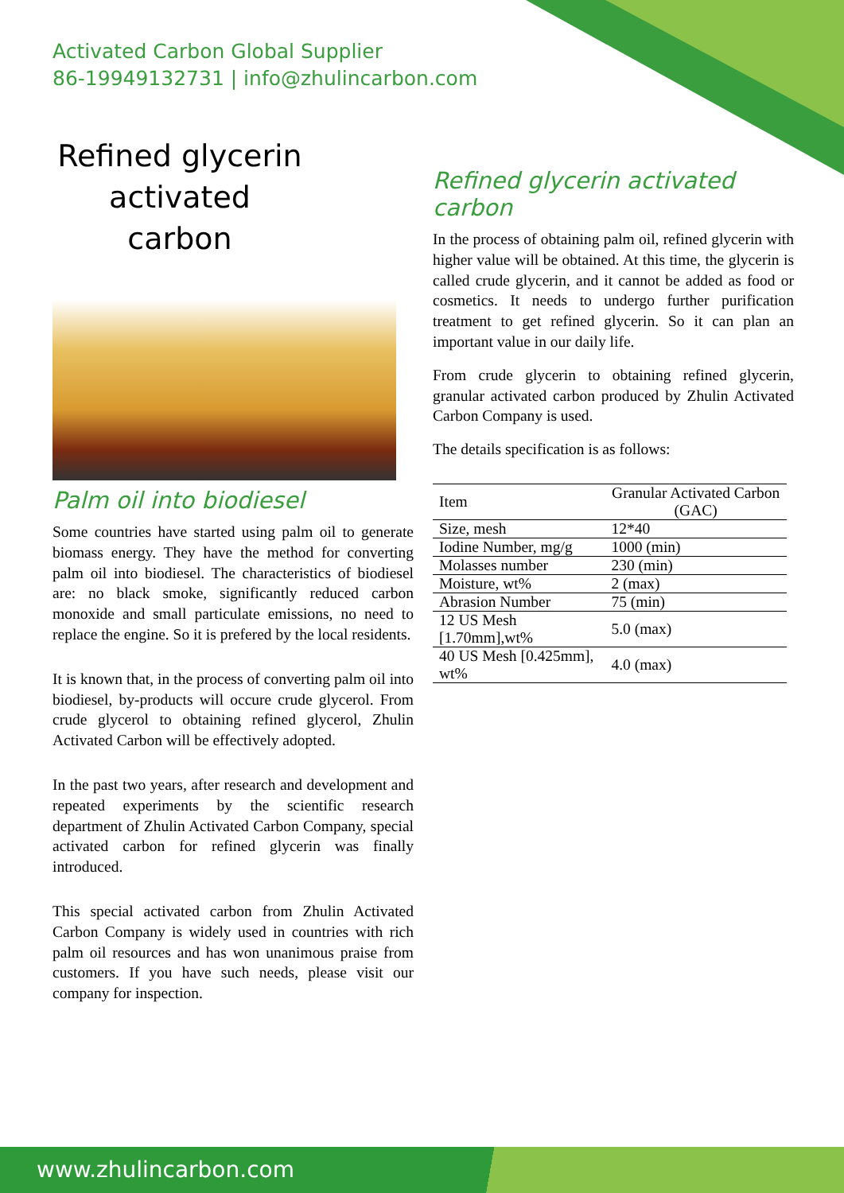Activated Carbon Global Supplier
86-19949132731 | info@zhulincarbon.com
Refined glycerin activated carbon
Palm oil into biodiesel
Some countries have started using palm oil to generate biomass energy. They have the method for converting palm oil into biodiesel. The characteristics of biodiesel are: no black smoke, significantly reduced carbon monoxide and small particulate emissions, no need to replace the engine. So it is prefered by the local residents.
It is known that, in the process of converting palm oil into biodiesel, by-products will occure crude glycerol. From crude glycerol to obtaining refined glycerol, Zhulin Activated Carbon will be effectively adopted.
In the past two years, after research and development and repeated experiments by the scientific research department of Zhulin Activated Carbon Company, special activated carbon for refined glycerin was finally introduced.
This special activated carbon from Zhulin Activated Carbon Company is widely used in countries with rich palm oil resources and has won unanimous praise from customers. If you have such needs, please visit our company for inspection.
Refined glycerin activated carbon
In the process of obtaining palm oil, refined glycerin with higher value will be obtained. At this time, the glycerin is called crude glycerin, and it cannot be added as food or cosmetics. It needs to undergo further purification treatment to get refined glycerin. So it can plan an important value in our daily life.
From crude glycerin to obtaining refined glycerin, granular activated carbon produced by Zhulin Activated Carbon Company is used.
The details specification is as follows:
| Item | Granular Activated Carbon (GAC) |
| --- | --- |
| Size, mesh | 12*40 |
| Iodine Number, mg/g | 1000 (min) |
| Molasses number | 230 (min) |
| Moisture, wt% | 2 (max) |
| Abrasion Number | 75 (min) |
| 12 US Mesh [1.70mm],wt% | 5.0 (max) |
| 40 US Mesh [0.425mm], wt% | 4.0 (max) |
www.zhulincarbon.com